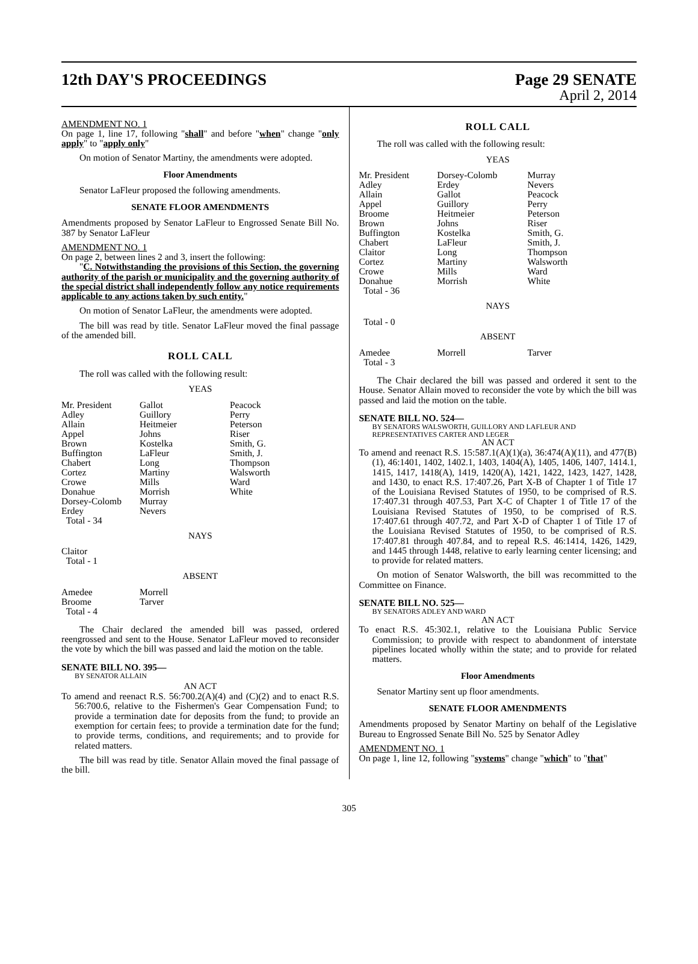12th DAY'S PROCEEDINGS Page 29 SENATE
April 2, 2014
AMENDMENT NO. 1
On page 1, line 17, following "shall" and before "when" change "only apply" to "apply only"
On motion of Senator Martiny, the amendments were adopted.
Floor Amendments
Senator LaFleur proposed the following amendments.
SENATE FLOOR AMENDMENTS
Amendments proposed by Senator LaFleur to Engrossed Senate Bill No. 387 by Senator LaFleur
AMENDMENT NO. 1
On page 2, between lines 2 and 3, insert the following:
"C. Notwithstanding the provisions of this Section, the governing authority of the parish or municipality and the governing authority of the special district shall independently follow any notice requirements applicable to any actions taken by such entity."
On motion of Senator LaFleur, the amendments were adopted.
The bill was read by title. Senator LaFleur moved the final passage of the amended bill.
ROLL CALL
The roll was called with the following result:
YEAS
| Mr. President | Gallot | Peacock |
| Adley | Guillory | Perry |
| Allain | Heitmeier | Peterson |
| Appel | Johns | Riser |
| Brown | Kostelka | Smith, G. |
| Buffington | LaFleur | Smith, J. |
| Chabert | Long | Thompson |
| Cortez | Martiny | Walsworth |
| Crowe | Mills | Ward |
| Donahue | Morrish | White |
| Dorsey-Colomb | Murray | |
| Erdey | Nevers | |
| Total - 34 | | |
NAYS
| Claitor |
| Total - 1 |
ABSENT
| Amedee | Morrell |
| Broome | Tarver |
| Total - 4 | |
The Chair declared the amended bill was passed, ordered reengrossed and sent to the House. Senator LaFleur moved to reconsider the vote by which the bill was passed and laid the motion on the table.
SENATE BILL NO. 395—
BY SENATOR ALLAIN
AN ACT
To amend and reenact R.S. 56:700.2(A)(4) and (C)(2) and to enact R.S. 56:700.6, relative to the Fishermen's Gear Compensation Fund; to provide a termination date for deposits from the fund; to provide an exemption for certain fees; to provide a termination date for the fund; to provide terms, conditions, and requirements; and to provide for related matters.
The bill was read by title. Senator Allain moved the final passage of the bill.
ROLL CALL
The roll was called with the following result:
YEAS
| Mr. President | Dorsey-Colomb | Murray |
| Adley | Erdey | Nevers |
| Allain | Gallot | Peacock |
| Appel | Guillory | Perry |
| Broome | Heitmeier | Peterson |
| Brown | Johns | Riser |
| Buffington | Kostelka | Smith, G. |
| Chabert | LaFleur | Smith, J. |
| Claitor | Long | Thompson |
| Cortez | Martiny | Walsworth |
| Crowe | Mills | Ward |
| Donahue | Morrish | White |
| Total - 36 | | |
NAYS
| Total - 0 |
ABSENT
| Amedee | Morrell | Tarver |
| Total - 3 | | |
The Chair declared the bill was passed and ordered it sent to the House. Senator Allain moved to reconsider the vote by which the bill was passed and laid the motion on the table.
SENATE BILL NO. 524—
BY SENATORS WALSWORTH, GUILLORY AND LAFLEUR AND REPRESENTATIVES CARTER AND LEGER
AN ACT
To amend and reenact R.S. 15:587.1(A)(1)(a), 36:474(A)(11), and 477(B)(1), 46:1401, 1402, 1402.1, 1403, 1404(A), 1405, 1406, 1407, 1414.1, 1415, 1417, 1418(A), 1419, 1420(A), 1421, 1422, 1423, 1427, 1428, and 1430, to enact R.S. 17:407.26, Part X-B of Chapter 1 of Title 17 of the Louisiana Revised Statutes of 1950, to be comprised of R.S. 17:407.31 through 407.53, Part X-C of Chapter 1 of Title 17 of the Louisiana Revised Statutes of 1950, to be comprised of R.S. 17:407.61 through 407.72, and Part X-D of Chapter 1 of Title 17 of the Louisiana Revised Statutes of 1950, to be comprised of R.S. 17:407.81 through 407.84, and to repeal R.S. 46:1414, 1426, 1429, and 1445 through 1448, relative to early learning center licensing; and to provide for related matters.
On motion of Senator Walsworth, the bill was recommitted to the Committee on Finance.
SENATE BILL NO. 525—
BY SENATORS ADLEY AND WARD
AN ACT
To enact R.S. 45:302.1, relative to the Louisiana Public Service Commission; to provide with respect to abandonment of interstate pipelines located wholly within the state; and to provide for related matters.
Floor Amendments
Senator Martiny sent up floor amendments.
SENATE FLOOR AMENDMENTS
Amendments proposed by Senator Martiny on behalf of the Legislative Bureau to Engrossed Senate Bill No. 525 by Senator Adley
AMENDMENT NO. 1
On page 1, line 12, following "systems" change "which" to "that"
305